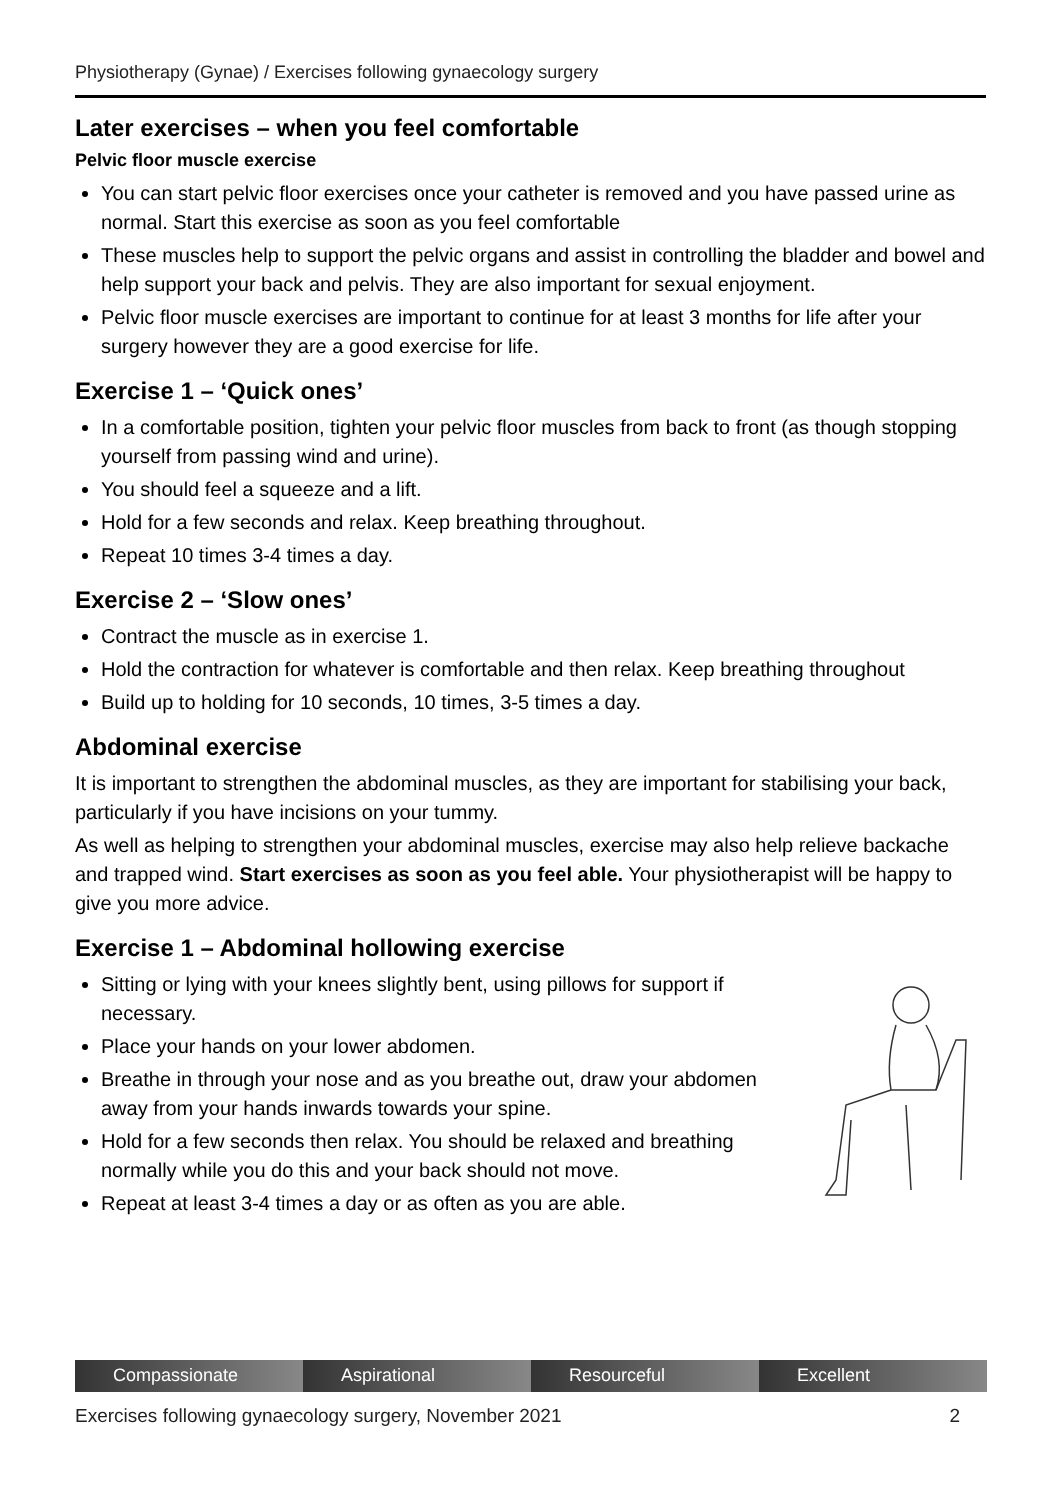Physiotherapy (Gynae) / Exercises following gynaecology surgery
Later exercises – when you feel comfortable
Pelvic floor muscle exercise
You can start pelvic floor exercises once your catheter is removed and you have passed urine as normal. Start this exercise as soon as you feel comfortable
These muscles help to support the pelvic organs and assist in controlling the bladder and bowel and help support your back and pelvis. They are also important for sexual enjoyment.
Pelvic floor muscle exercises are important to continue for at least 3 months for life after your surgery however they are a good exercise for life.
Exercise 1 – ‘Quick ones’
In a comfortable position, tighten your pelvic floor muscles from back to front (as though stopping yourself from passing wind and urine).
You should feel a squeeze and a lift.
Hold for a few seconds and relax. Keep breathing throughout.
Repeat 10 times 3-4 times a day.
Exercise 2 – ‘Slow ones’
Contract the muscle as in exercise 1.
Hold the contraction for whatever is comfortable and then relax. Keep breathing throughout
Build up to holding for 10 seconds, 10 times, 3-5 times a day.
Abdominal exercise
It is important to strengthen the abdominal muscles, as they are important for stabilising your back, particularly if you have incisions on your tummy.
As well as helping to strengthen your abdominal muscles, exercise may also help relieve backache and trapped wind. Start exercises as soon as you feel able. Your physiotherapist will be happy to give you more advice.
Exercise 1 – Abdominal hollowing exercise
Sitting or lying with your knees slightly bent, using pillows for support if necessary.
Place your hands on your lower abdomen.
Breathe in through your nose and as you breathe out, draw your abdomen away from your hands inwards towards your spine.
Hold for a few seconds then relax. You should be relaxed and breathing normally while you do this and your back should not move.
Repeat at least 3-4 times a day or as often as you are able.
Compassionate Aspirational Resourceful Excellent
Exercises following gynaecology surgery, November 2021 2